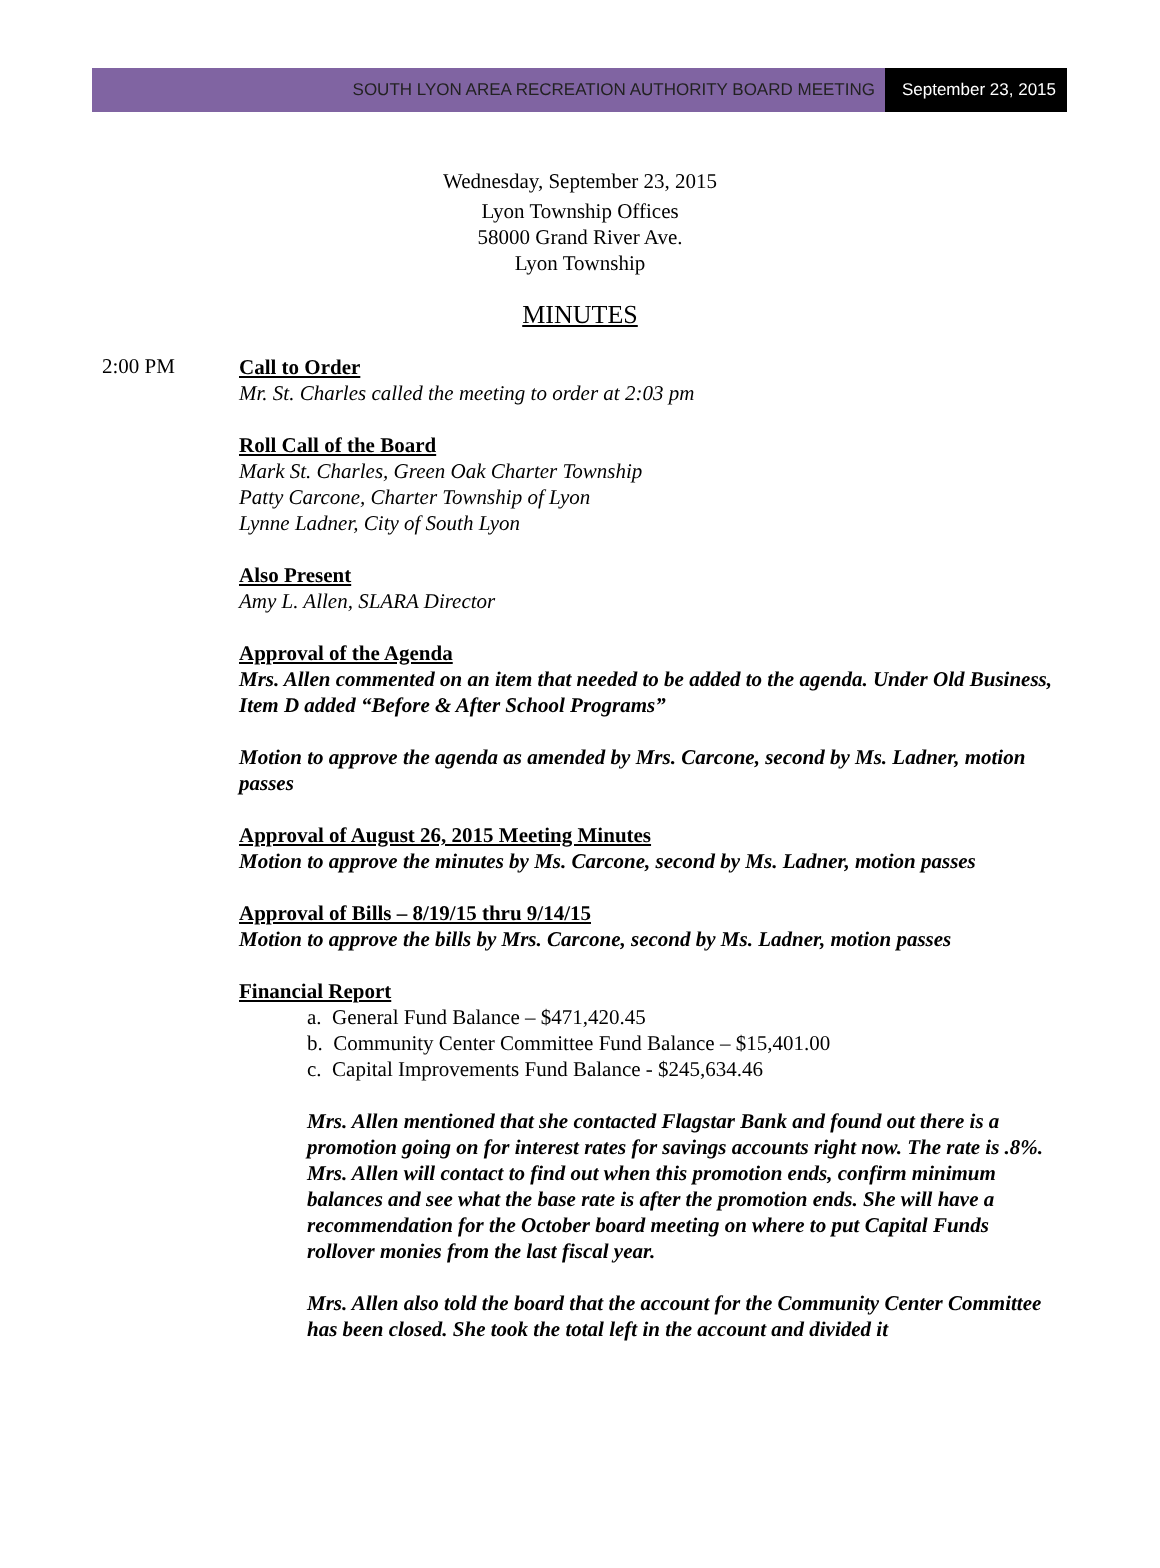SOUTH LYON AREA RECREATION AUTHORITY BOARD MEETING September 23, 2015
Wednesday, September 23, 2015
Lyon Township Offices
58000 Grand River Ave.
Lyon Township
MINUTES
2:00 PM
Call to Order
Mr. St. Charles called the meeting to order at 2:03 pm
Roll Call of the Board
Mark St. Charles, Green Oak Charter Township
Patty Carcone, Charter Township of Lyon
Lynne Ladner, City of South Lyon
Also Present
Amy L. Allen, SLARA Director
Approval of the Agenda
Mrs. Allen commented on an item that needed to be added to the agenda. Under Old Business, Item D added “Before & After School Programs”
Motion to approve the agenda as amended by Mrs. Carcone, second by Ms. Ladner, motion passes
Approval of August 26, 2015 Meeting Minutes
Motion to approve the minutes by Ms. Carcone, second by Ms. Ladner, motion passes
Approval of Bills – 8/19/15 thru 9/14/15
Motion to approve the bills by Mrs. Carcone, second by Ms. Ladner, motion passes
Financial Report
a. General Fund Balance – $471,420.45
b. Community Center Committee Fund Balance – $15,401.00
c. Capital Improvements Fund Balance - $245,634.46
Mrs. Allen mentioned that she contacted Flagstar Bank and found out there is a promotion going on for interest rates for savings accounts right now. The rate is .8%. Mrs. Allen will contact to find out when this promotion ends, confirm minimum balances and see what the base rate is after the promotion ends. She will have a recommendation for the October board meeting on where to put Capital Funds rollover monies from the last fiscal year.
Mrs. Allen also told the board that the account for the Community Center Committee has been closed. She took the total left in the account and divided it